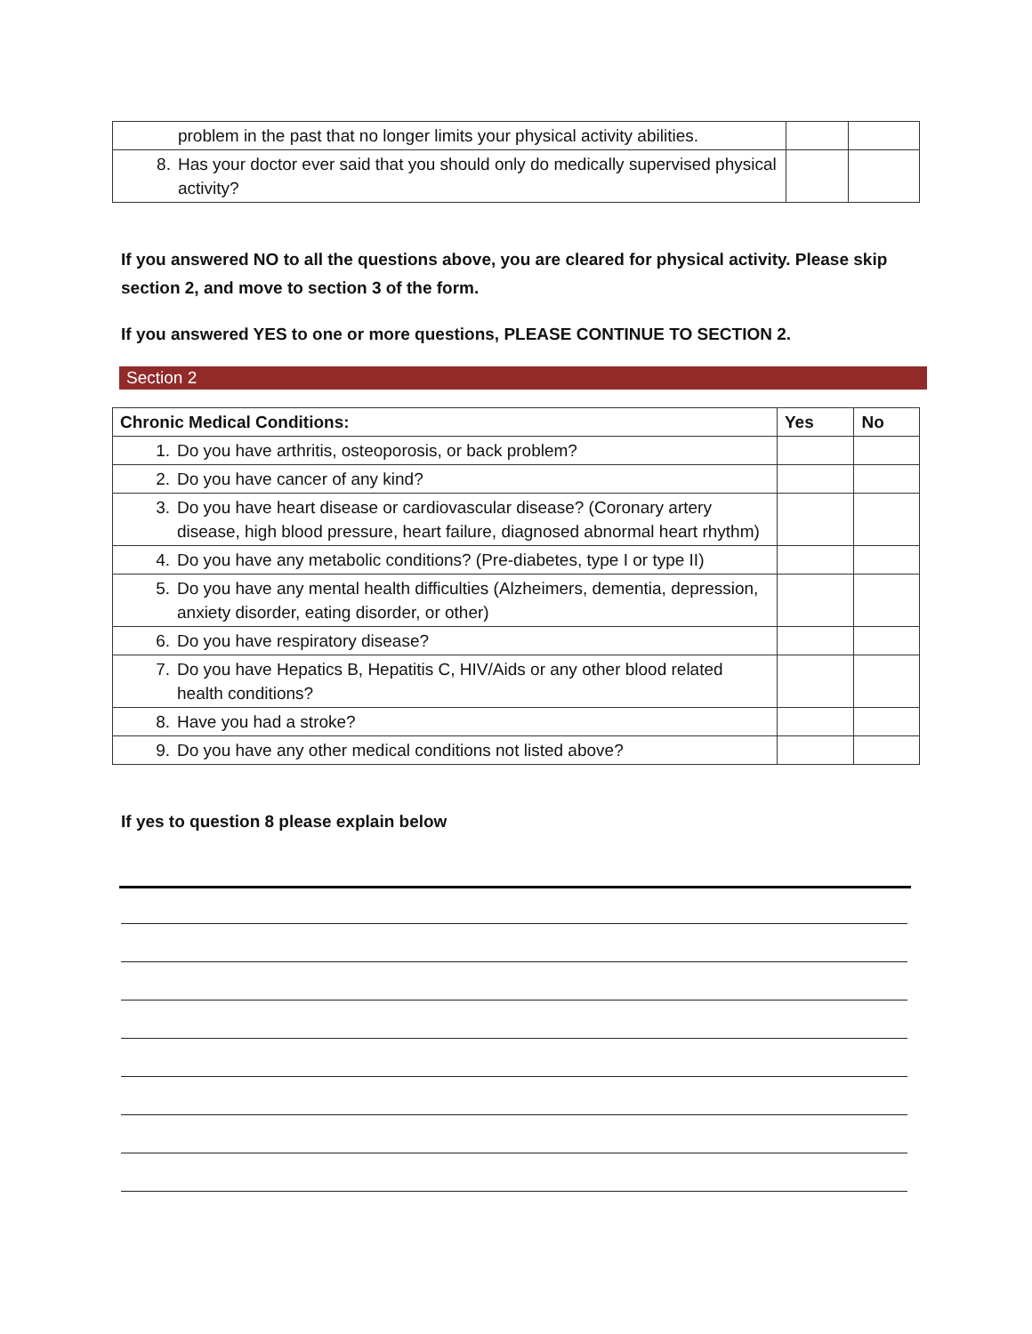| | problem in the past that no longer limits your physical activity abilities. | | |
| 8. | Has your doctor ever said that you should only do medically supervised physical activity? | | |
If you answered NO to all the questions above, you are cleared for physical activity. Please skip section 2, and move to section 3 of the form.
If you answered YES to one or more questions, PLEASE CONTINUE TO SECTION 2.
Section 2
| Chronic Medical Conditions: | | Yes | No |
| --- | --- | --- | --- |
| 1. | Do you have arthritis, osteoporosis, or back problem? | | |
| 2. | Do you have cancer of any kind? | | |
| 3. | Do you have heart disease or cardiovascular disease? (Coronary artery disease, high blood pressure, heart failure, diagnosed abnormal heart rhythm) | | |
| 4. | Do you have any metabolic conditions? (Pre-diabetes, type I or type II) | | |
| 5. | Do you have any mental health difficulties (Alzheimers, dementia, depression, anxiety disorder, eating disorder, or other) | | |
| 6. | Do you have respiratory disease? | | |
| 7. | Do you have Hepatics B, Hepatitis C, HIV/Aids or any other blood related health conditions? | | |
| 8. | Have you had a stroke? | | |
| 9. | Do you have any other medical conditions not listed above? | | |
If yes to question 8 please explain below